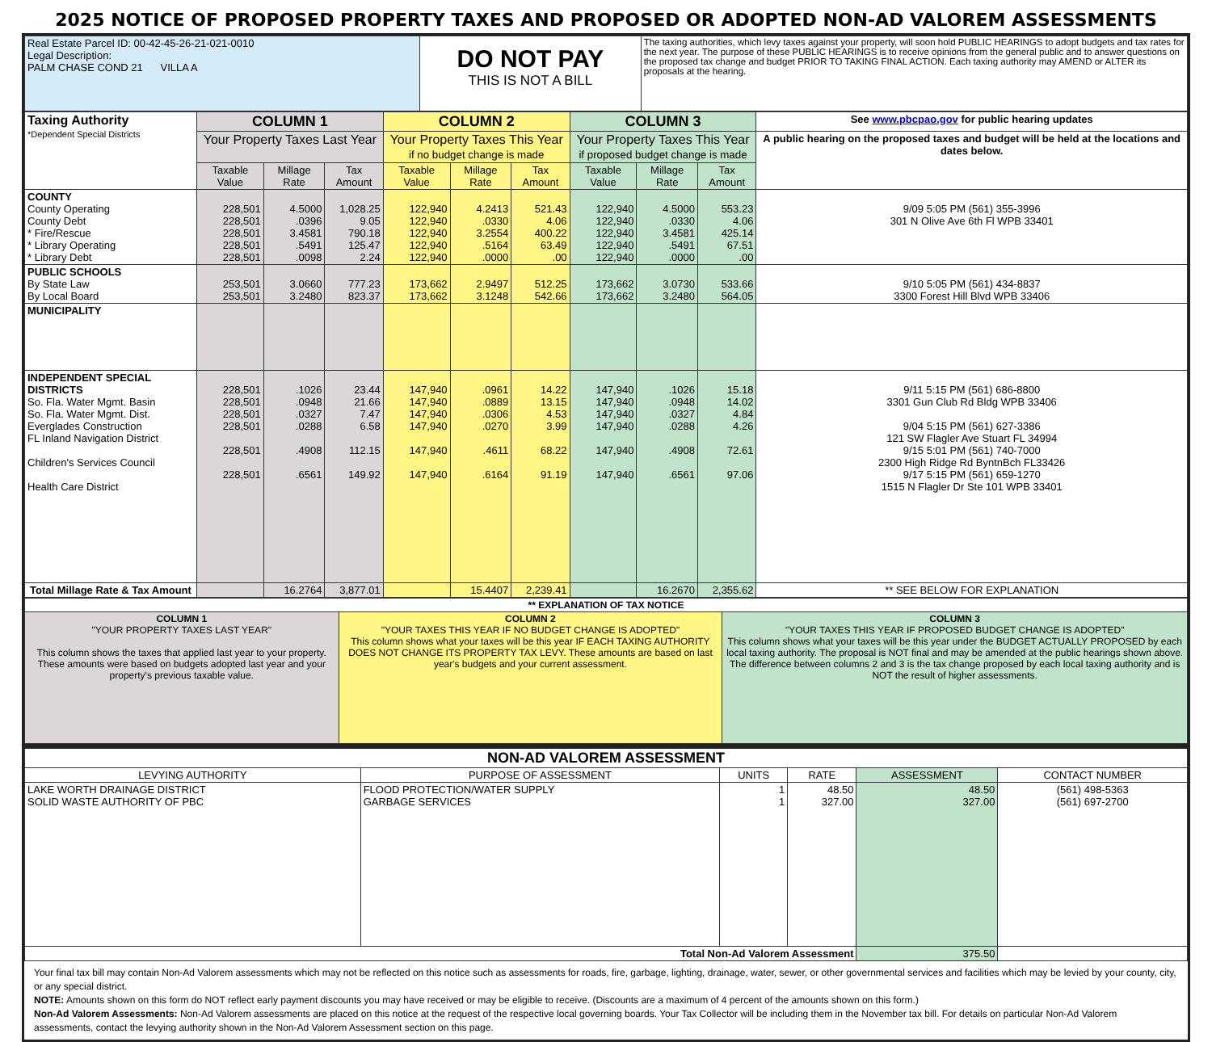2025 NOTICE OF PROPOSED PROPERTY TAXES AND PROPOSED OR ADOPTED NON-AD VALOREM ASSESSMENTS
| Real Estate Parcel ID: 00-42-45-26-21-021-0010 Legal Description: PALM CHASE COND 21 VILLA A | DO NOT PAY THIS IS NOT A BILL | The taxing authorities, which levy taxes against your property, will soon hold PUBLIC HEARINGS to adopt budgets and tax rates for the next year. The purpose of these PUBLIC HEARINGS is to receive opinions from the general public and to answer questions on the proposed tax change and budget PRIOR TO TAKING FINAL ACTION. Each taxing authority may AMEND or ALTER its proposals at the hearing. |
| Taxing Authority *Dependent Special Districts | COLUMN 1 | | | COLUMN 2 | | | COLUMN 3 | | | See www.pbcpao.gov for public hearing updates |
| --- | --- | --- | --- | --- | --- | --- | --- | --- | --- | --- |
| | Your Property Taxes Last Year | | | Your Property Taxes This Year if no budget change is made | | | Your Property Taxes This Year if proposed budget change is made | | | A public hearing on the proposed taxes and budget will be held at the locations and dates below. |
| | Taxable Value | Millage Rate | Tax Amount | Taxable Value | Millage Rate | Tax Amount | Taxable Value | Millage Rate | Tax Amount | |
| COUNTY County Operating County Debt * Fire/Rescue * Library Operating * Library Debt | 228,501 228,501 228,501 228,501 228,501 | 4.5000 .0396 3.4581 .5491 .0098 | 1,028.25 9.05 790.18 125.47 2.24 | 122,940 122,940 122,940 122,940 122,940 | 4.2413 .0330 3.2554 .5164 .0000 | 521.43 4.06 400.22 63.49 .00 | 122,940 122,940 122,940 122,940 122,940 | 4.5000 .0330 3.4581 .5491 .0000 | 553.23 4.06 425.14 67.51 .00 | 9/09 5:05 PM (561) 355-3996 301 N Olive Ave 6th Fl WPB 33401 |
| PUBLIC SCHOOLS By State Law By Local Board | 253,501 253,501 | 3.0660 3.2480 | 777.23 823.37 | 173,662 173,662 | 2.9497 3.1248 | 512.25 542.66 | 173,662 173,662 | 3.0730 3.2480 | 533.66 564.05 | 9/10 5:05 PM (561) 434-8837 3300 Forest Hill Blvd WPB 33406 |
| MUNICIPALITY | | | | | | | | | | |
| INDEPENDENT SPECIAL DISTRICTS So. Fla. Water Mgmt. Basin So. Fla. Water Mgmt. Dist. Everglades Construction FL Inland Navigation District Children's Services Council Health Care District | 228,501 228,501 228,501 228,501 228,501 228,501 | .1026 .0948 .0327 .0288 .4908 .6561 | 23.44 21.66 7.47 6.58 112.15 149.92 | 147,940 147,940 147,940 147,940 147,940 147,940 | .0961 .0889 .0306 .0270 .4611 .6164 | 14.22 13.15 4.53 3.99 68.22 91.19 | 147,940 147,940 147,940 147,940 147,940 147,940 | .1026 .0948 .0327 .0288 .4908 .6561 | 15.18 14.02 4.84 4.26 72.61 97.06 | 9/11 5:15 PM (561) 686-8800 3301 Gun Club Rd Bldg WPB 33406 9/04 5:15 PM (561) 627-3386 121 SW Flagler Ave Stuart FL 34994 9/15 5:01 PM (561) 740-7000 2300 High Ridge Rd ByntnBch FL33426 9/17 5:15 PM (561) 659-1270 1515 N Flagler Dr Ste 101 WPB 33401 |
| Total Millage Rate & Tax Amount | | 16.2764 | 3,877.01 | | 15.4407 | 2,239.41 | | 16.2670 | 2,355.62 | ** SEE BELOW FOR EXPLANATION |
| ** EXPLANATION OF TAX NOTICE | | |
| COLUMN 1 "YOUR PROPERTY TAXES LAST YEAR" This column shows the taxes that applied last year to your property. These amounts were based on budgets adopted last year and your property's previous taxable value. | COLUMN 2 "YOUR TAXES THIS YEAR IF NO BUDGET CHANGE IS ADOPTED" This column shows what your taxes will be this year IF EACH TAXING AUTHORITY DOES NOT CHANGE ITS PROPERTY TAX LEVY. These amounts are based on last year's budgets and your current assessment. | COLUMN 3 "YOUR TAXES THIS YEAR IF PROPOSED BUDGET CHANGE IS ADOPTED" This column shows what your taxes will be this year under the BUDGET ACTUALLY PROPOSED by each local taxing authority. The proposal is NOT final and may be amended at the public hearings shown above. The difference between columns 2 and 3 is the tax change proposed by each local taxing authority and is NOT the result of higher assessments. |
| NON-AD VALOREM ASSESSMENT | | | | | |
| --- | --- | --- | --- | --- | --- |
| LEVYING AUTHORITY | PURPOSE OF ASSESSMENT | UNITS | RATE | ASSESSMENT | CONTACT NUMBER |
| LAKE WORTH DRAINAGE DISTRICT SOLID WASTE AUTHORITY OF PBC | FLOOD PROTECTION/WATER SUPPLY GARBAGE SERVICES | 1 1 | 48.50 327.00 | 48.50 327.00 | (561) 498-5363 (561) 697-2700 |
| Total Non-Ad Valorem Assessment | | | | 375.50 | |
Your final tax bill may contain Non-Ad Valorem assessments which may not be reflected on this notice such as assessments for roads, fire, garbage, lighting, drainage, water, sewer, or other governmental services and facilities which may be levied by your county, city, or any special district.
NOTE: Amounts shown on this form do NOT reflect early payment discounts you may have received or may be eligible to receive. (Discounts are a maximum of 4 percent of the amounts shown on this form.)
Non-Ad Valorem Assessments: Non-Ad Valorem assessments are placed on this notice at the request of the respective local governing boards. Your Tax Collector will be including them in the November tax bill. For details on particular Non-Ad Valorem assessments, contact the levying authority shown in the Non-Ad Valorem Assessment section on this page.